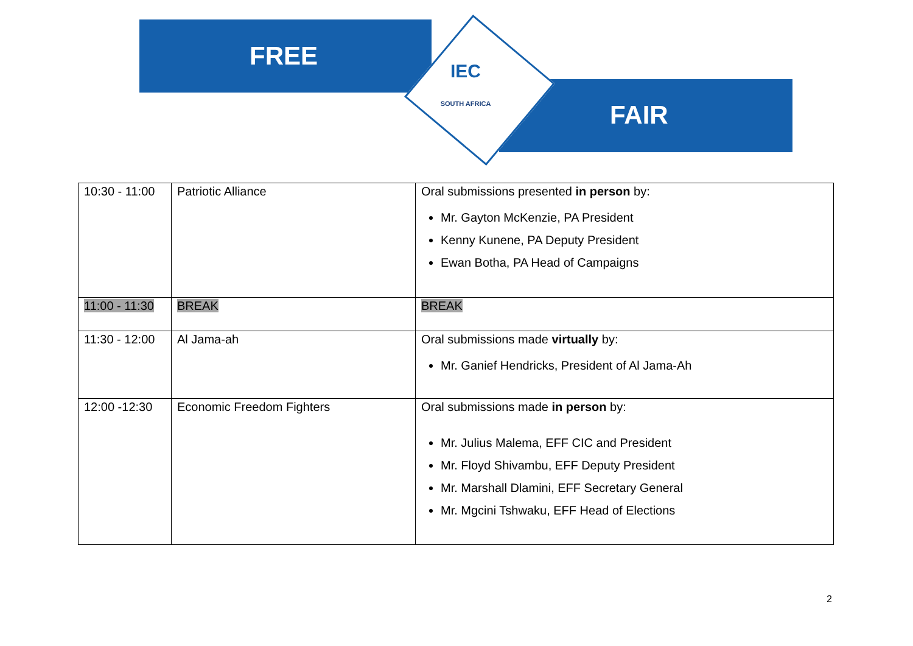FREE
FAIR
IEC
SOUTH AFRICA
| 10:30 - 11:00 | Patriotic Alliance | Oral submissions presented in person by: Mr. Gayton McKenzie, PA President Kenny Kunene, PA Deputy President Ewan Botha, PA Head of Campaigns |
| 11:00 - 11:30 | BREAK | BREAK |
| 11:30 - 12:00 | Al Jama-ah | Oral submissions made virtually by: Mr. Ganief Hendricks, President of Al Jama-Ah |
| 12:00 -12:30 | Economic Freedom Fighters | Oral submissions made in person by: Mr. Julius Malema, EFF CIC and President Mr. Floyd Shivambu, EFF Deputy President Mr. Marshall Dlamini, EFF Secretary General Mr. Mgcini Tshwaku, EFF Head of Elections |
2